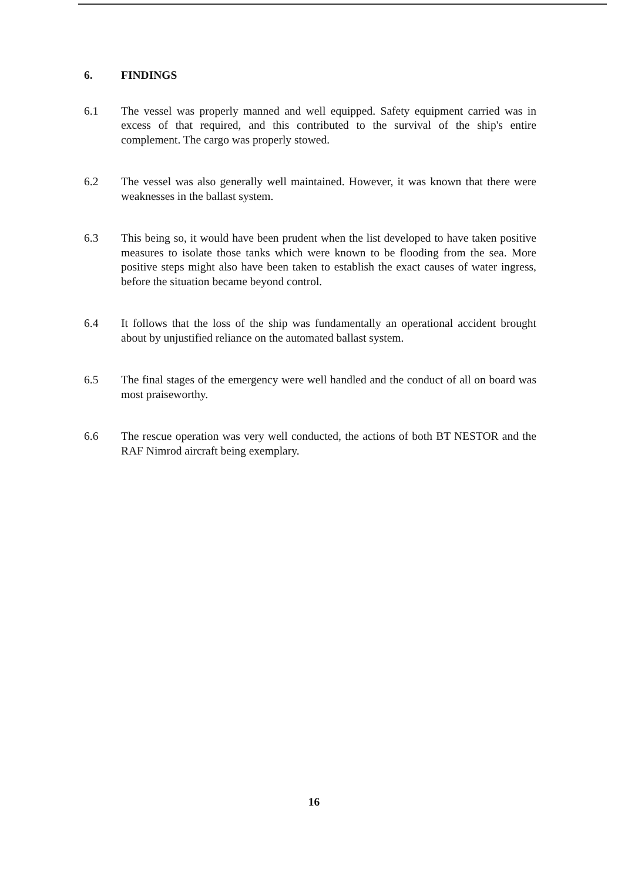6. FINDINGS
6.1 The vessel was properly manned and well equipped. Safety equipment carried was in excess of that required, and this contributed to the survival of the ship's entire complement. The cargo was properly stowed.
6.2 The vessel was also generally well maintained. However, it was known that there were weaknesses in the ballast system.
6.3 This being so, it would have been prudent when the list developed to have taken positive measures to isolate those tanks which were known to be flooding from the sea. More positive steps might also have been taken to establish the exact causes of water ingress, before the situation became beyond control.
6.4 It follows that the loss of the ship was fundamentally an operational accident brought about by unjustified reliance on the automated ballast system.
6.5 The final stages of the emergency were well handled and the conduct of all on board was most praiseworthy.
6.6 The rescue operation was very well conducted, the actions of both BT NESTOR and the RAF Nimrod aircraft being exemplary.
16